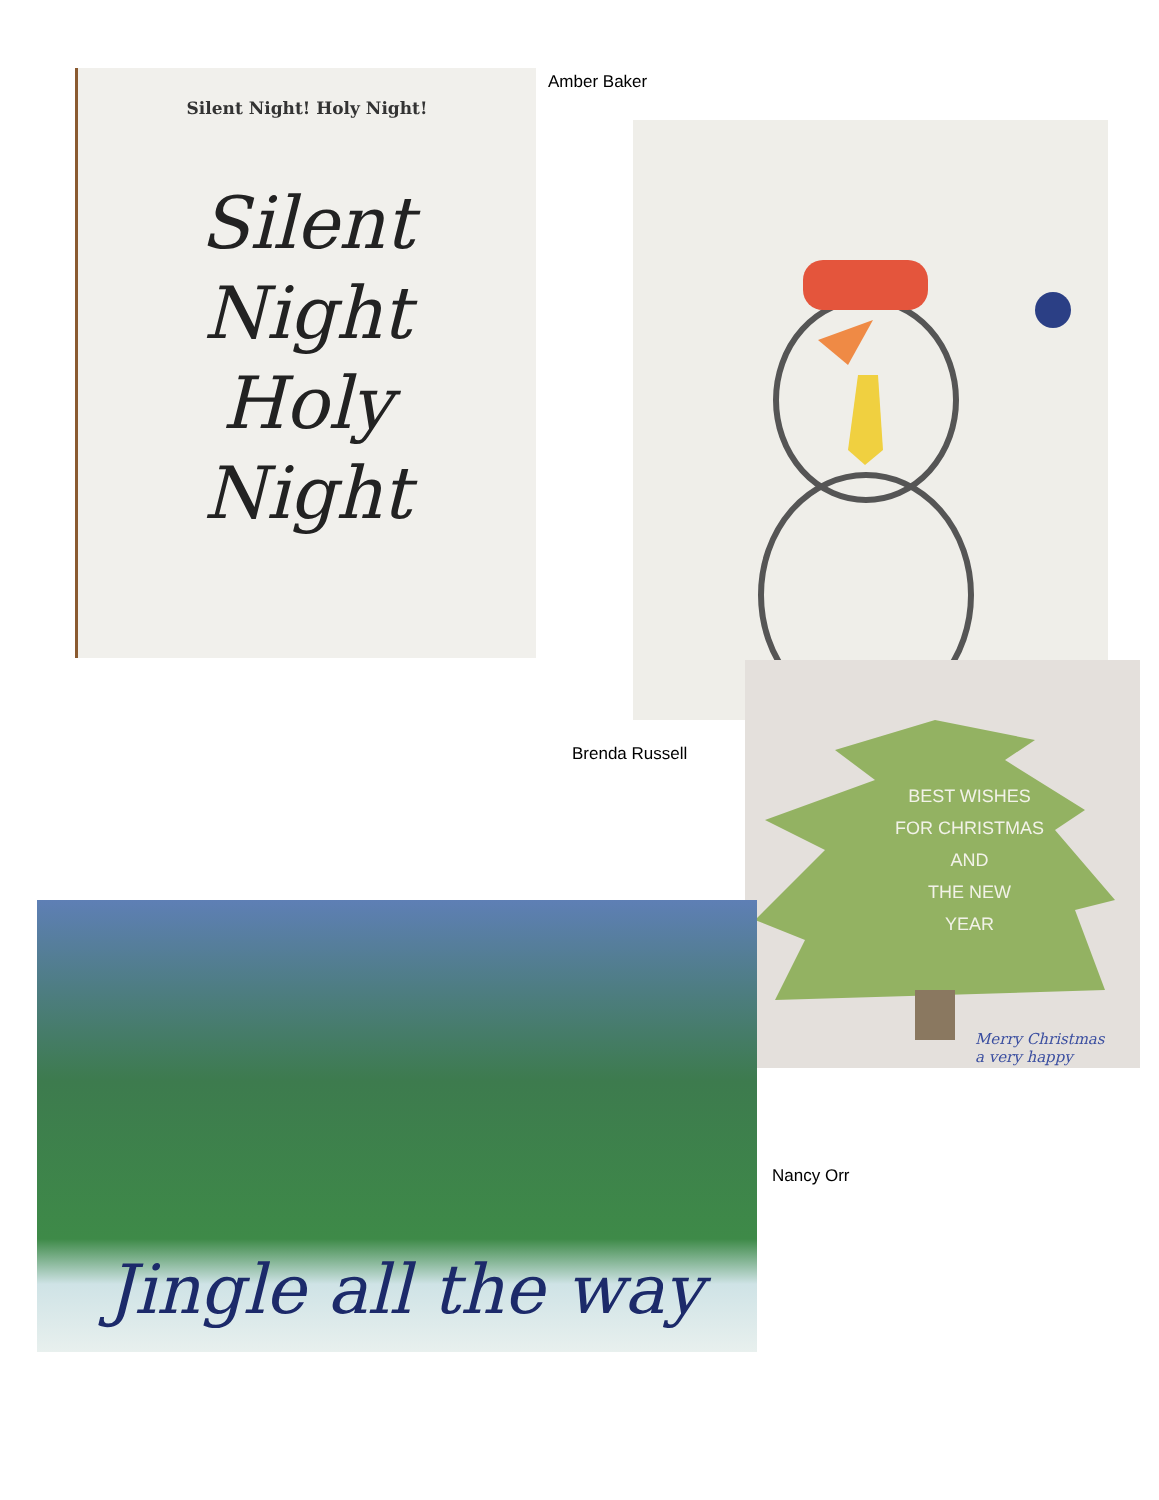Silent Night! Holy Night!
Silent
Night
Holy
Night
Amber Baker
Brenda Russell
BEST WISHES
FOR CHRISTMAS
AND
THE NEW
YEAR
Merry Christmas
a very happy
Jingle all the way
Nancy Orr